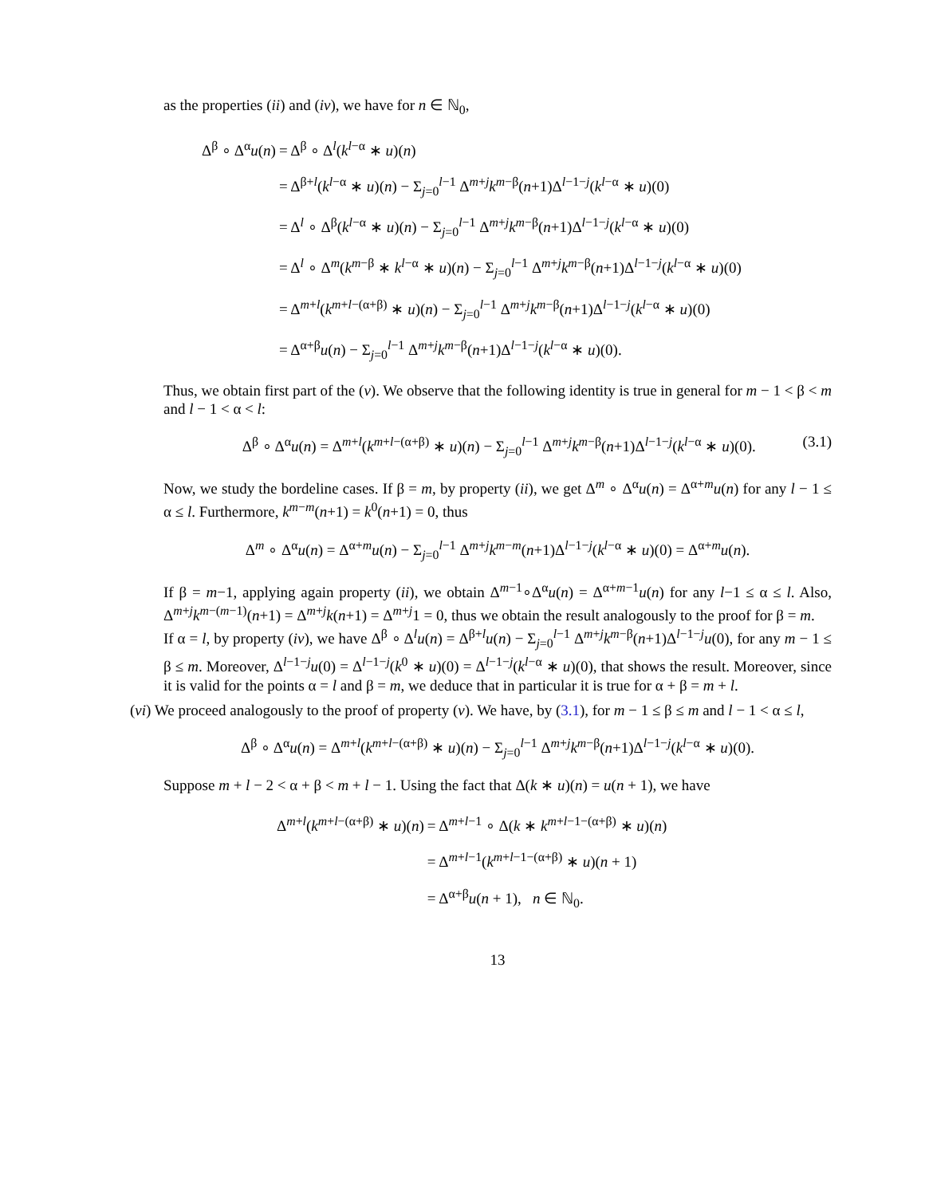as the properties (ii) and (iv), we have for n ∈ ℕ<sub>0</sub>,
| Δ<sup>β</sup> ∘ Δ<sup>α</sup> u ( n ) | = Δ<sup>β</sup> ∘ Δ<sup>l</sup>( k<sup>l−α</sup> ∗ u )( n ) |
| | = Δ<sup>β+l</sup>( k<sup>l−α</sup> ∗ u )( n ) − Σ<sub>j=0</sub><sup>l−1</sup> Δ<sup>m+j</sup> k<sup>m−β</sup>( n +1)Δ<sup>l−1−j</sup>( k<sup>l−α</sup> ∗ u )(0) |
| | = Δ<sup>l</sup> ∘ Δ<sup>β</sup>( k<sup>l−α</sup> ∗ u )( n ) − Σ<sub>j=0</sub><sup>l−1</sup> Δ<sup>m+j</sup> k<sup>m−β</sup>( n +1)Δ<sup>l−1−j</sup>( k<sup>l−α</sup> ∗ u )(0) |
| | = Δ<sup>l</sup> ∘ Δ<sup>m</sup>( k<sup>m−β</sup> ∗ k<sup>l−α</sup> ∗ u )( n ) − Σ<sub>j=0</sub><sup>l−1</sup> Δ<sup>m+j</sup> k<sup>m−β</sup>( n +1)Δ<sup>l−1−j</sup>( k<sup>l−α</sup> ∗ u )(0) |
| | = Δ<sup>m+l</sup>( k<sup>m+l−(α+β)</sup> ∗ u )( n ) − Σ<sub>j=0</sub><sup>l−1</sup> Δ<sup>m+j</sup> k<sup>m−β</sup>( n +1)Δ<sup>l−1−j</sup>( k<sup>l−α</sup> ∗ u )(0) |
| | = Δ<sup>α+β</sup> u ( n ) − Σ<sub>j=0</sub><sup>l−1</sup> Δ<sup>m+j</sup> k<sup>m−β</sup>( n +1)Δ<sup>l−1−j</sup>( k<sup>l−α</sup> ∗ u )(0). |
Thus, we obtain first part of the (v). We observe that the following identity is true in general for m − 1 < β < m and l − 1 < α < l:
Δ<sup>β</sup> ∘ Δ<sup>α</sup>u(n) = Δ<sup>m+l</sup>(k<sup>m+l−(α+β)</sup> ∗ u)(n) − Σ<sub>j=0</sub><sup>l−1</sup> Δ<sup>m+j</sup>k<sup>m−β</sup>(n+1)Δ<sup>l−1−j</sup>(k<sup>l−α</sup> ∗ u)(0). (3.1)
Now, we study the bordeline cases. If β = m, by property (ii), we get Δ<sup>m</sup> ∘ Δ<sup>α</sup>u(n) = Δ<sup>α+m</sup>u(n) for any l − 1 ≤ α ≤ l. Furthermore, k<sup>m−m</sup>(n+1) = k<sup>0</sup>(n+1) = 0, thus
Δ<sup>m</sup> ∘ Δ<sup>α</sup>u(n) = Δ<sup>α+m</sup>u(n) − Σ<sub>j=0</sub><sup>l−1</sup> Δ<sup>m+j</sup>k<sup>m−m</sup>(n+1)Δ<sup>l−1−j</sup>(k<sup>l−α</sup> ∗ u)(0) = Δ<sup>α+m</sup>u(n).
If β = m−1, applying again property (ii), we obtain Δ<sup>m−1</sup>∘Δ<sup>α</sup>u(n) = Δ<sup>α+m−1</sup>u(n) for any l−1 ≤ α ≤ l. Also, Δ<sup>m+j</sup>k<sup>m−(m−1)</sup>(n+1) = Δ<sup>m+j</sup>k(n+1) = Δ<sup>m+j</sup>1 = 0, thus we obtain the result analogously to the proof for β = m.
If α = l, by property (iv), we have Δ<sup>β</sup> ∘ Δ<sup>l</sup>u(n) = Δ<sup>β+l</sup>u(n) − Σ<sub>j=0</sub><sup>l−1</sup> Δ<sup>m+j</sup>k<sup>m−β</sup>(n+1)Δ<sup>l−1−j</sup>u(0), for any m − 1 ≤ β ≤ m. Moreover, Δ<sup>l−1−j</sup>u(0) = Δ<sup>l−1−j</sup>(k<sup>0</sup> ∗ u)(0) = Δ<sup>l−1−j</sup>(k<sup>l−α</sup> ∗ u)(0), that shows the result. Moreover, since it is valid for the points α = l and β = m, we deduce that in particular it is true for α + β = m + l.
(vi) We proceed analogously to the proof of property (v). We have, by (3.1), for m − 1 ≤ β ≤ m and l − 1 < α ≤ l,
Δ<sup>β</sup> ∘ Δ<sup>α</sup>u(n) = Δ<sup>m+l</sup>(k<sup>m+l−(α+β)</sup> ∗ u)(n) − Σ<sub>j=0</sub><sup>l−1</sup> Δ<sup>m+j</sup>k<sup>m−β</sup>(n+1)Δ<sup>l−1−j</sup>(k<sup>l−α</sup> ∗ u)(0).
Suppose m + l − 2 < α + β < m + l − 1. Using the fact that Δ(k ∗ u)(n) = u(n + 1), we have
| Δ<sup>m+l</sup>( k<sup>m+l−(α+β)</sup> ∗ u )( n ) | = Δ<sup>m+l−1</sup> ∘ Δ( k ∗ k<sup>m+l−1−(α+β)</sup> ∗ u )( n ) |
| | = Δ<sup>m+l−1</sup>( k<sup>m+l−1−(α+β)</sup> ∗ u )( n + 1) |
| | = Δ<sup>α+β</sup> u ( n + 1), n ∈ ℕ<sub>0</sub>. |
13